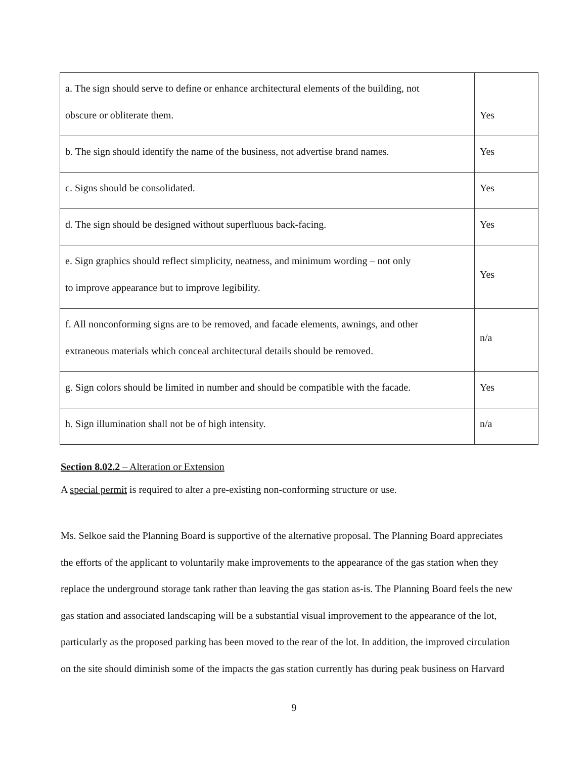| a. The sign should serve to define or enhance architectural elements of the building, not obscure or obliterate them. | Yes |
| b. The sign should identify the name of the business, not advertise brand names. | Yes |
| c. Signs should be consolidated. | Yes |
| d. The sign should be designed without superfluous back-facing. | Yes |
| e. Sign graphics should reflect simplicity, neatness, and minimum wording – not only to improve appearance but to improve legibility. | Yes |
| f. All nonconforming signs are to be removed, and facade elements, awnings, and other extraneous materials which conceal architectural details should be removed. | n/a |
| g. Sign colors should be limited in number and should be compatible with the facade. | Yes |
| h. Sign illumination shall not be of high intensity. | n/a |
Section 8.02.2 – Alteration or Extension
A special permit is required to alter a pre-existing non-conforming structure or use.
Ms. Selkoe said the Planning Board is supportive of the alternative proposal. The Planning Board appreciates the efforts of the applicant to voluntarily make improvements to the appearance of the gas station when they replace the underground storage tank rather than leaving the gas station as-is. The Planning Board feels the new gas station and associated landscaping will be a substantial visual improvement to the appearance of the lot, particularly as the proposed parking has been moved to the rear of the lot. In addition, the improved circulation on the site should diminish some of the impacts the gas station currently has during peak business on Harvard
9